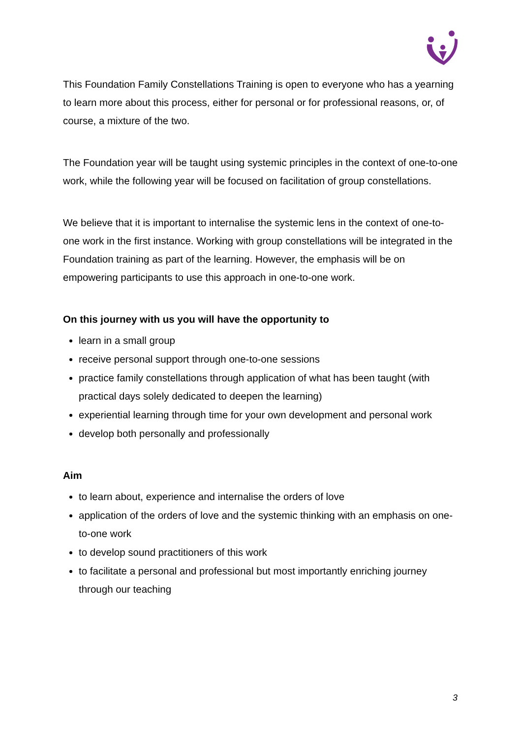This Foundation Family Constellations Training is open to everyone who has a yearning to learn more about this process, either for personal or for professional reasons, or, of course, a mixture of the two.
The Foundation year will be taught using systemic principles in the context of one-to-one work, while the following year will be focused on facilitation of group constellations.
We believe that it is important to internalise the systemic lens in the context of one-to-one work in the first instance. Working with group constellations will be integrated in the Foundation training as part of the learning. However, the emphasis will be on empowering participants to use this approach in one-to-one work.
On this journey with us you will have the opportunity to
learn in a small group
receive personal support through one-to-one sessions
practice family constellations through application of what has been taught (with practical days solely dedicated to deepen the learning)
experiential learning through time for your own development and personal work
develop both personally and professionally
Aim
to learn about, experience and internalise the orders of love
application of the orders of love and the systemic thinking with an emphasis on one-to-one work
to develop sound practitioners of this work
to facilitate a personal and professional but most importantly enriching journey through our teaching
3